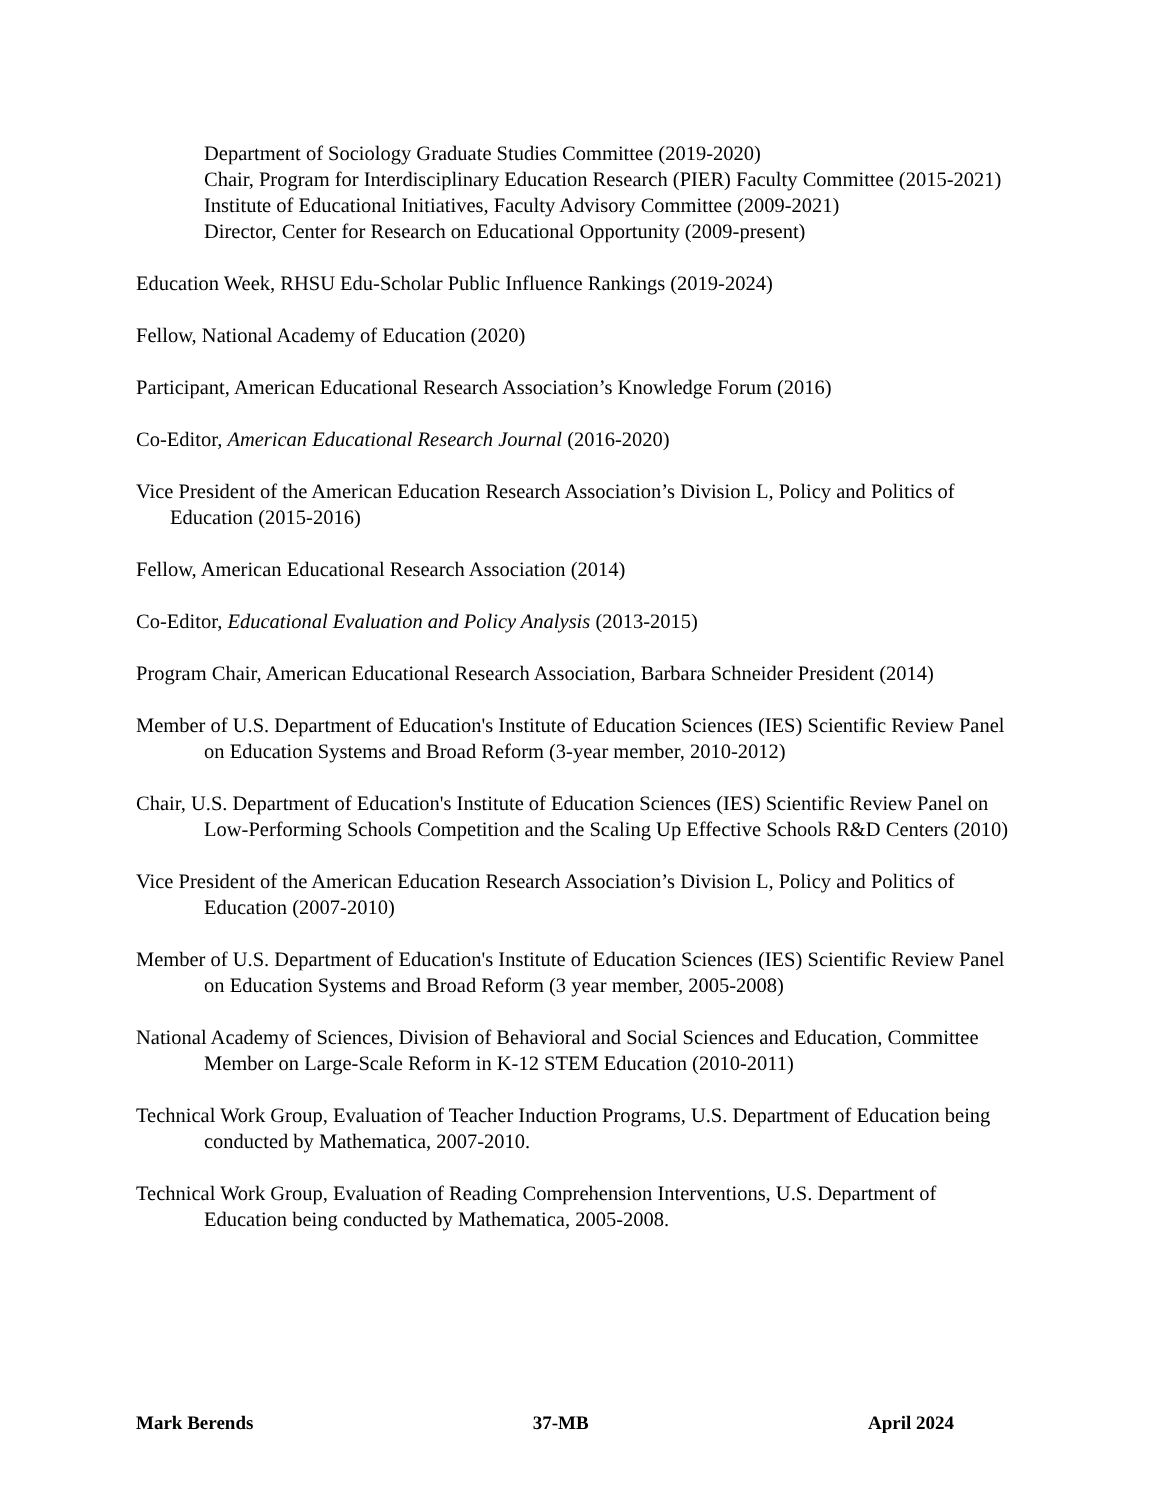Department of Sociology Graduate Studies Committee (2019-2020)
Chair, Program for Interdisciplinary Education Research (PIER) Faculty Committee (2015-2021)
Institute of Educational Initiatives, Faculty Advisory Committee (2009-2021)
Director, Center for Research on Educational Opportunity (2009-present)
Education Week, RHSU Edu-Scholar Public Influence Rankings (2019-2024)
Fellow, National Academy of Education (2020)
Participant, American Educational Research Association’s Knowledge Forum (2016)
Co-Editor, American Educational Research Journal (2016-2020)
Vice President of the American Education Research Association’s Division L, Policy and Politics of Education (2015-2016)
Fellow, American Educational Research Association (2014)
Co-Editor, Educational Evaluation and Policy Analysis (2013-2015)
Program Chair, American Educational Research Association, Barbara Schneider President (2014)
Member of U.S. Department of Education's Institute of Education Sciences (IES) Scientific Review Panel on Education Systems and Broad Reform (3-year member, 2010-2012)
Chair, U.S. Department of Education's Institute of Education Sciences (IES) Scientific Review Panel on Low-Performing Schools Competition and the Scaling Up Effective Schools R&D Centers (2010)
Vice President of the American Education Research Association’s Division L, Policy and Politics of Education (2007-2010)
Member of U.S. Department of Education's Institute of Education Sciences (IES) Scientific Review Panel on Education Systems and Broad Reform (3 year member, 2005-2008)
National Academy of Sciences, Division of Behavioral and Social Sciences and Education, Committee Member on Large-Scale Reform in K-12 STEM Education (2010-2011)
Technical Work Group, Evaluation of Teacher Induction Programs, U.S. Department of Education being conducted by Mathematica, 2007-2010.
Technical Work Group, Evaluation of Reading Comprehension Interventions, U.S. Department of Education being conducted by Mathematica, 2005-2008.
Mark Berends 37-MB April 2024